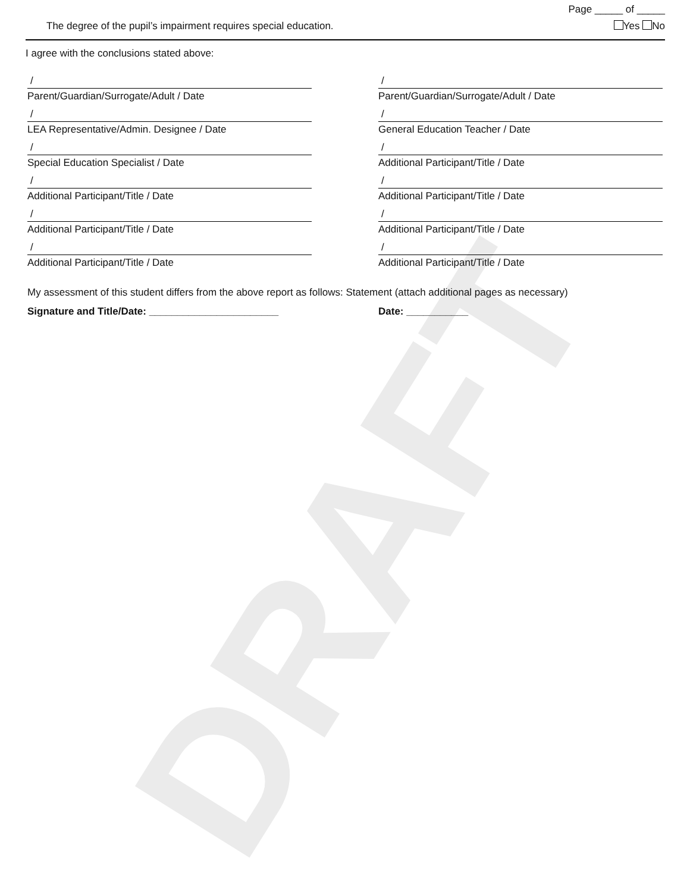DRAFT
Page _____ of _____
The degree of the pupil’s impairment requires special education. Yes No
I agree with the conclusions stated above:
/
Parent/Guardian/Surrogate/Adult / Date
/
LEA Representative/Admin. Designee / Date
/
Special Education Specialist / Date
/
Additional Participant/Title / Date
/
Additional Participant/Title / Date
/
Additional Participant/Title / Date
/
Parent/Guardian/Surrogate/Adult / Date
/
General Education Teacher / Date
/
Additional Participant/Title / Date
/
Additional Participant/Title / Date
/
Additional Participant/Title / Date
/
Additional Participant/Title / Date
My assessment of this student differs from the above report as follows: Statement (attach additional pages as necessary)
Signature and Title/Date: _______________________ Date: ___________